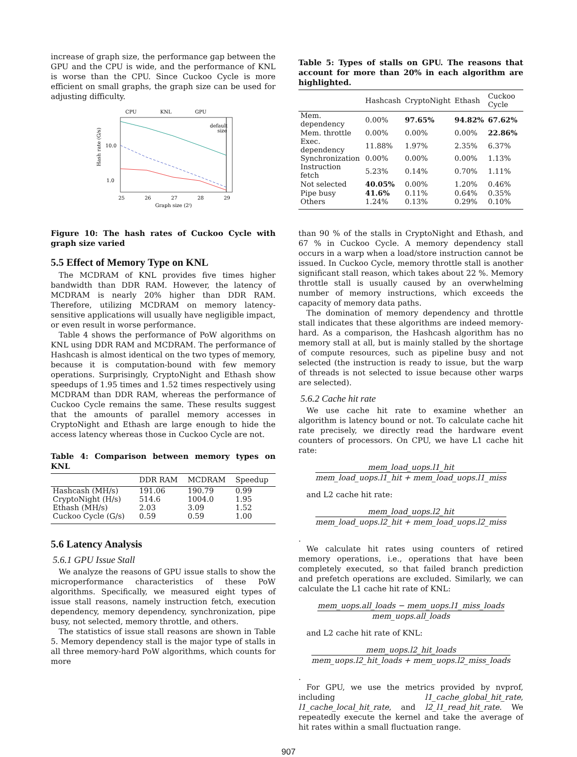increase of graph size, the performance gap between the GPU and the CPU is wide, and the performance of KNL is worse than the CPU. Since Cuckoo Cycle is more efficient on small graphs, the graph size can be used for adjusting difficulty.
CPU
KNL
GPU
Hash rate (G/s)
10.0
1.0
25
26
27
28
29
Graph size (2ⁱ)
default
size
Figure 10: The hash rates of Cuckoo Cycle with graph size varied
5.5 Effect of Memory Type on KNL
The MCDRAM of KNL provides five times higher bandwidth than DDR RAM. However, the latency of MCDRAM is nearly 20% higher than DDR RAM. Therefore, utilizing MCDRAM on memory latency-sensitive applications will usually have negligible impact, or even result in worse performance.
Table 4 shows the performance of PoW algorithms on KNL using DDR RAM and MCDRAM. The performance of Hashcash is almost identical on the two types of memory, because it is computation-bound with few memory operations. Surprisingly, CryptoNight and Ethash show speedups of 1.95 times and 1.52 times respectively using MCDRAM than DDR RAM, whereas the performance of Cuckoo Cycle remains the same. These results suggest that the amounts of parallel memory accesses in CryptoNight and Ethash are large enough to hide the access latency whereas those in Cuckoo Cycle are not.
Table 4: Comparison between memory types on KNL
| | DDR RAM | MCDRAM | Speedup |
| --- | --- | --- | --- |
| Hashcash (MH/s) | 191.06 | 190.79 | 0.99 |
| CryptoNight (H/s) | 514.6 | 1004.0 | 1.95 |
| Ethash (MH/s) | 2.03 | 3.09 | 1.52 |
| Cuckoo Cycle (G/s) | 0.59 | 0.59 | 1.00 |
5.6 Latency Analysis
5.6.1 GPU Issue Stall
We analyze the reasons of GPU issue stalls to show the microperformance characteristics of these PoW algorithms. Specifically, we measured eight types of issue stall reasons, namely instruction fetch, execution dependency, memory dependency, synchronization, pipe busy, not selected, memory throttle, and others.
The statistics of issue stall reasons are shown in Table 5. Memory dependency stall is the major type of stalls in all three memory-hard PoW algorithms, which counts for more
Table 5: Types of stalls on GPU. The reasons that account for more than 20% in each algorithm are highlighted.
| | Hashcash | CryptoNight | Ethash | Cuckoo Cycle |
| --- | --- | --- | --- | --- |
| Mem. dependency | 0.00% | 97.65% | 94.82% | 67.62% |
| Mem. throttle | 0.00% | 0.00% | 0.00% | 22.86% |
| Exec. dependency | 11.88% | 1.97% | 2.35% | 6.37% |
| Synchronization | 0.00% | 0.00% | 0.00% | 1.13% |
| Instruction fetch | 5.23% | 0.14% | 0.70% | 1.11% |
| Not selected | 40.05% | 0.00% | 1.20% | 0.46% |
| Pipe busy | 41.6% | 0.11% | 0.64% | 0.35% |
| Others | 1.24% | 0.13% | 0.29% | 0.10% |
than 90 % of the stalls in CryptoNight and Ethash, and 67 % in Cuckoo Cycle. A memory dependency stall occurs in a warp when a load/store instruction cannot be issued. In Cuckoo Cycle, memory throttle stall is another significant stall reason, which takes about 22 %. Memory throttle stall is usually caused by an overwhelming number of memory instructions, which exceeds the capacity of memory data paths.
The domination of memory dependency and throttle stall indicates that these algorithms are indeed memory-hard. As a comparison, the Hashcash algorithm has no memory stall at all, but is mainly stalled by the shortage of compute resources, such as pipeline busy and not selected (the instruction is ready to issue, but the warp of threads is not selected to issue because other warps are selected).
5.6.2 Cache hit rate
We use cache hit rate to examine whether an algorithm is latency bound or not. To calculate cache hit rate precisely, we directly read the hardware event counters of processors. On CPU, we have L1 cache hit rate:
mem_load_uops.l1_hit mem_load_uops.l1_hit + mem_load_uops.l1_miss
and L2 cache hit rate:
mem_load_uops.l2_hit mem_load_uops.l2_hit + mem_load_uops.l2_miss
.
We calculate hit rates using counters of retired memory operations, i.e., operations that have been completely executed, so that failed branch prediction and prefetch operations are excluded. Similarly, we can calculate the L1 cache hit rate of KNL:
mem_uops.all_loads − mem_uops.l1_miss_loads mem_uops.all_loads
and L2 cache hit rate of KNL:
mem_uops.l2_hit_loads mem_uops.l2_hit_loads + mem_uops.l2_miss_loads
.
For GPU, we use the metrics provided by nvprof, including l1_cache_global_hit_rate, l1_cache_local_hit_rate, and l2_l1_read_hit_rate. We repeatedly execute the kernel and take the average of hit rates within a small fluctuation range.
907